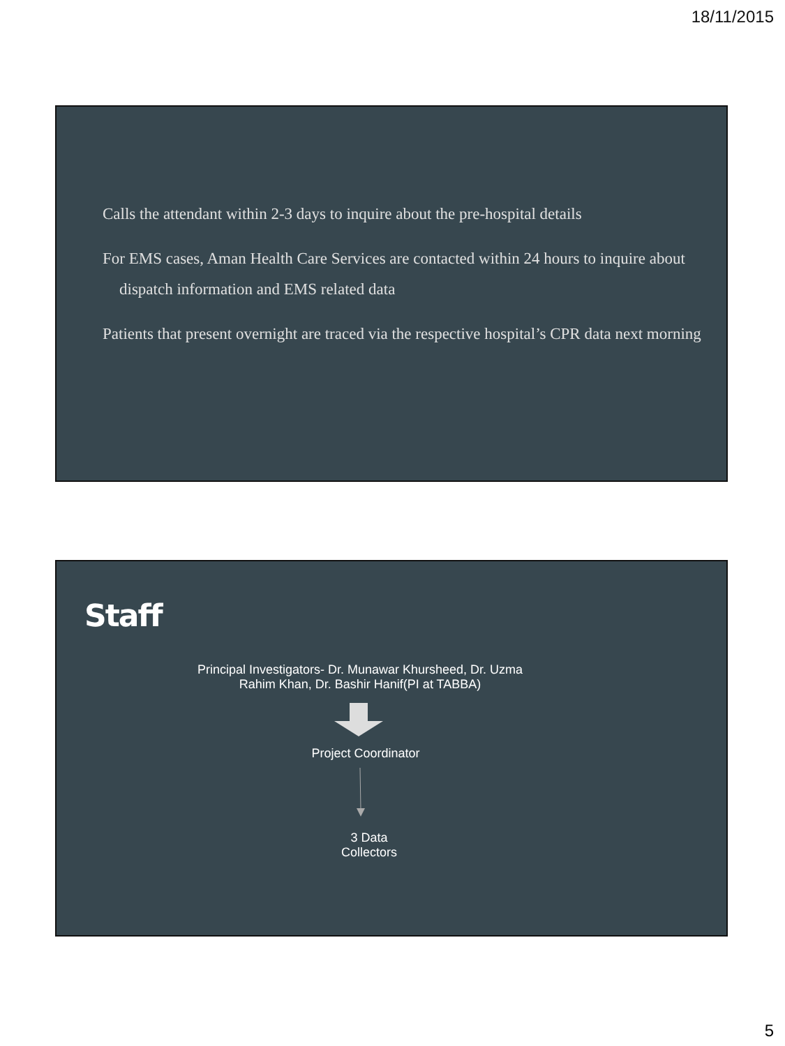18/11/2015
Calls the attendant within 2-3 days to inquire about the pre-hospital details
For EMS cases, Aman Health Care Services are contacted within 24 hours to inquire about dispatch information and EMS related data
Patients that present overnight are traced via the respective hospital’s CPR data next morning
Staff
Principal Investigators- Dr. Munawar Khursheed, Dr. Uzma Rahim Khan, Dr. Bashir Hanif(PI at TABBA)
Project Coordinator
3 Data Collectors
5